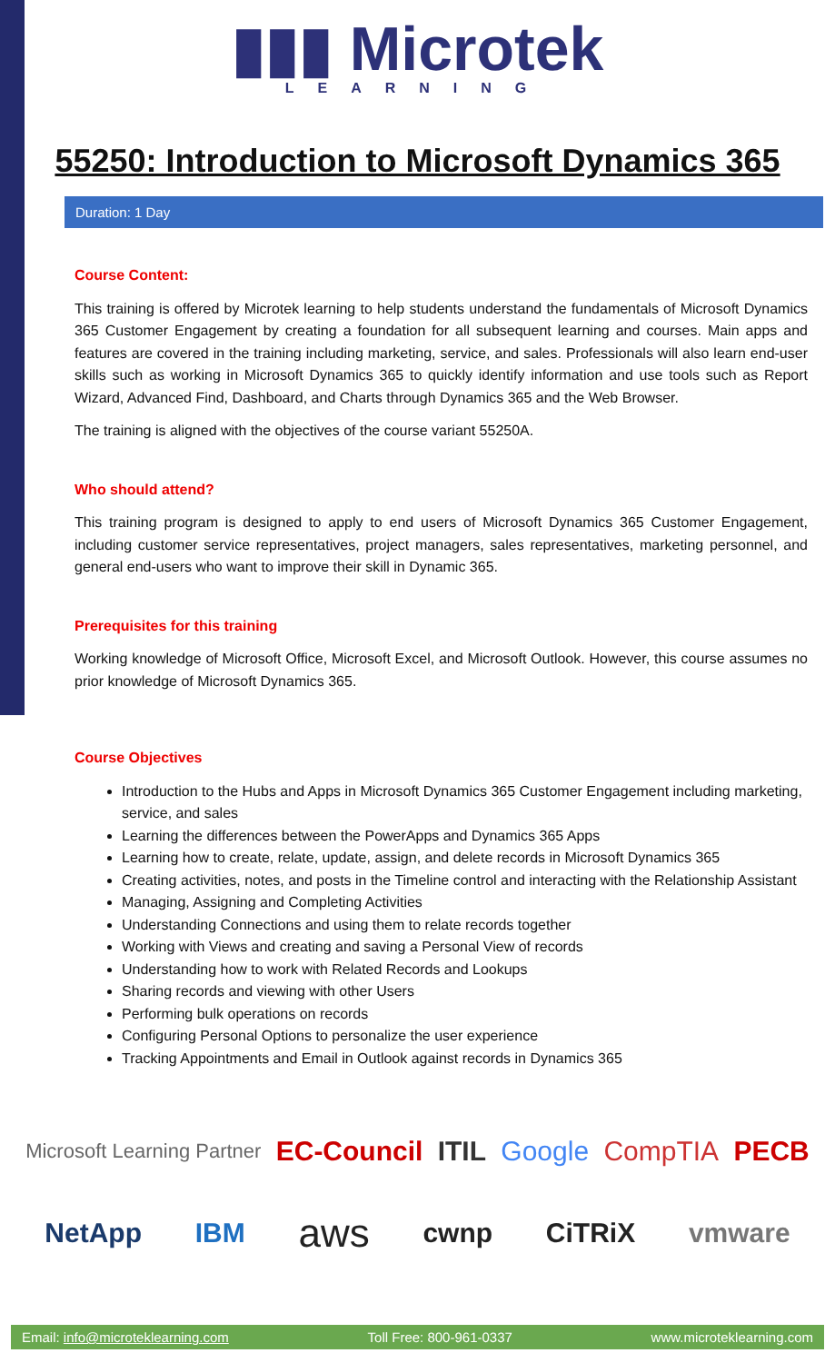▮▮▮ Microtek
LEARNING
55250: Introduction to Microsoft Dynamics 365
Duration: 1 Day
Course Content:
This training is offered by Microtek learning to help students understand the fundamentals of Microsoft Dynamics 365 Customer Engagement by creating a foundation for all subsequent learning and courses. Main apps and features are covered in the training including marketing, service, and sales. Professionals will also learn end-user skills such as working in Microsoft Dynamics 365 to quickly identify information and use tools such as Report Wizard, Advanced Find, Dashboard, and Charts through Dynamics 365 and the Web Browser.
The training is aligned with the objectives of the course variant 55250A.
Who should attend?
This training program is designed to apply to end users of Microsoft Dynamics 365 Customer Engagement, including customer service representatives, project managers, sales representatives, marketing personnel, and general end-users who want to improve their skill in Dynamic 365.
Prerequisites for this training
Working knowledge of Microsoft Office, Microsoft Excel, and Microsoft Outlook. However, this course assumes no prior knowledge of Microsoft Dynamics 365.
Course Objectives
Introduction to the Hubs and Apps in Microsoft Dynamics 365 Customer Engagement including marketing, service, and sales
Learning the differences between the PowerApps and Dynamics 365 Apps
Learning how to create, relate, update, assign, and delete records in Microsoft Dynamics 365
Creating activities, notes, and posts in the Timeline control and interacting with the Relationship Assistant
Managing, Assigning and Completing Activities
Understanding Connections and using them to relate records together
Working with Views and creating and saving a Personal View of records
Understanding how to work with Related Records and Lookups
Sharing records and viewing with other Users
Performing bulk operations on records
Configuring Personal Options to personalize the user experience
Tracking Appointments and Email in Outlook against records in Dynamics 365
Microsoft Learning Partner EC-Council ITIL Google CompTIA PECB
NetApp IBM aws cwnp CiTRiX vmware
Email: info@microteklearning.com Toll Free: 800-961-0337 www.microteklearning.com